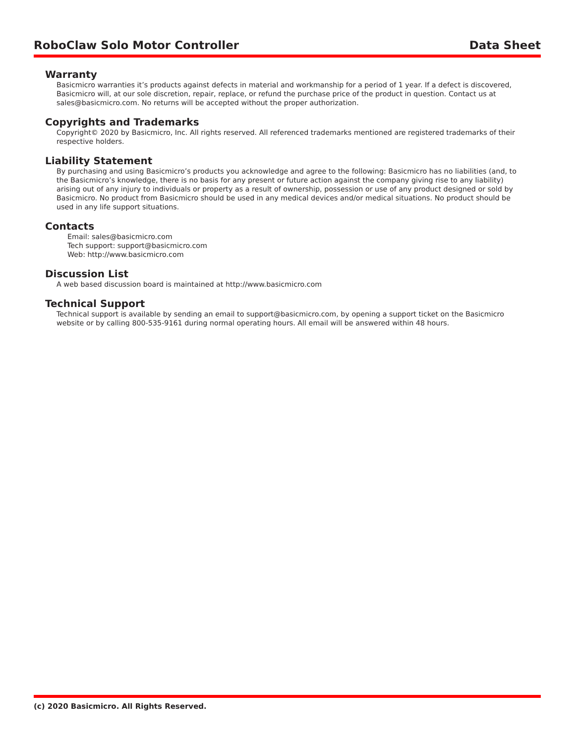RoboClaw Solo Motor Controller Data Sheet
Warranty
Basicmicro warranties it’s products against defects in material and workmanship for a period of 1 year. If a defect is discovered, Basicmicro will, at our sole discretion, repair, replace, or refund the purchase price of the product in question. Contact us at sales@basicmicro.com. No returns will be accepted without the proper authorization.
Copyrights and Trademarks
Copyright© 2020 by Basicmicro, Inc. All rights reserved. All referenced trademarks mentioned are registered trademarks of their respective holders.
Liability Statement
By purchasing and using Basicmicro’s products you acknowledge and agree to the following: Basicmicro has no liabilities (and, to the Basicmicro’s knowledge, there is no basis for any present or future action against the company giving rise to any liability) arising out of any injury to individuals or property as a result of ownership, possession or use of any product designed or sold by Basicmicro. No product from Basicmicro should be used in any medical devices and/or medical situations. No product should be used in any life support situations.
Contacts
Email: sales@basicmicro.com
Tech support: support@basicmicro.com
Web: http://www.basicmicro.com
Discussion List
A web based discussion board is maintained at http://www.basicmicro.com
Technical Support
Technical support is available by sending an email to support@basicmicro.com, by opening a support ticket on the Basicmicro website or by calling 800-535-9161 during normal operating hours. All email will be answered within 48 hours.
(c) 2020 Basicmicro. All Rights Reserved.